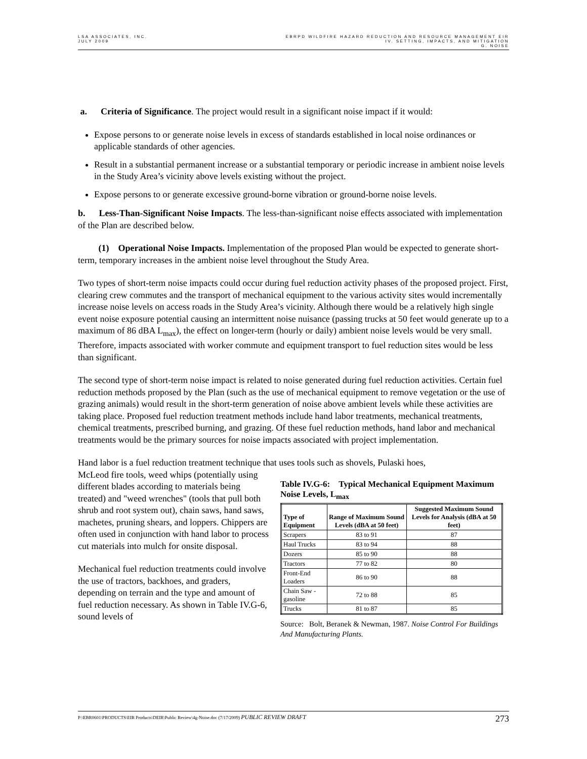LSA ASSOCIATES, INC.
JULY 2009
EBRPD WILDFIRE HAZARD REDUCTION AND RESOURCE MANAGEMENT EIR
IV. SETTING, IMPACTS, AND MITIGATION
G. NOISE
a. Criteria of Significance. The project would result in a significant noise impact if it would:
Expose persons to or generate noise levels in excess of standards established in local noise ordinances or applicable standards of other agencies.
Result in a substantial permanent increase or a substantial temporary or periodic increase in ambient noise levels in the Study Area’s vicinity above levels existing without the project.
Expose persons to or generate excessive ground-borne vibration or ground-borne noise levels.
b. Less-Than-Significant Noise Impacts. The less-than-significant noise effects associated with implementation of the Plan are described below.
(1) Operational Noise Impacts. Implementation of the proposed Plan would be expected to generate short-term, temporary increases in the ambient noise level throughout the Study Area.
Two types of short-term noise impacts could occur during fuel reduction activity phases of the proposed project. First, clearing crew commutes and the transport of mechanical equipment to the various activity sites would incrementally increase noise levels on access roads in the Study Area’s vicinity. Although there would be a relatively high single event noise exposure potential causing an intermittent noise nuisance (passing trucks at 50 feet would generate up to a maximum of 86 dBA L<sub>max</sub>), the effect on longer-term (hourly or daily) ambient noise levels would be very small. Therefore, impacts associated with worker commute and equipment transport to fuel reduction sites would be less than significant.
The second type of short-term noise impact is related to noise generated during fuel reduction activities. Certain fuel reduction methods proposed by the Plan (such as the use of mechanical equipment to remove vegetation or the use of grazing animals) would result in the short-term generation of noise above ambient levels while these activities are taking place. Proposed fuel reduction treatment methods include hand labor treatments, mechanical treatments, chemical treatments, prescribed burning, and grazing. Of these fuel reduction methods, hand labor and mechanical treatments would be the primary sources for noise impacts associated with project implementation.
Hand labor is a fuel reduction treatment technique that uses tools such as shovels, Pulaski hoes,
McLeod fire tools, weed whips (potentially using different blades according to materials being treated) and "weed wrenches" (tools that pull both shrub and root system out), chain saws, hand saws, machetes, pruning shears, and loppers. Chippers are often used in conjunction with hand labor to process cut materials into mulch for onsite disposal.
Mechanical fuel reduction treatments could involve the use of tractors, backhoes, and graders, depending on terrain and the type and amount of fuel reduction necessary. As shown in Table IV.G-6, sound levels of
Table IV.G-6: Typical Mechanical Equipment Maximum Noise Levels, L<sub>max</sub>
| Type of Equipment | Range of Maximum Sound Levels (dBA at 50 feet) | Suggested Maximum Sound Levels for Analysis (dBA at 50 feet) |
| --- | --- | --- |
| Scrapers | 83 to 91 | 87 |
| Haul Trucks | 83 to 94 | 88 |
| Dozers | 85 to 90 | 88 |
| Tractors | 77 to 82 | 80 |
| Front-End Loaders | 86 to 90 | 88 |
| Chain Saw - gasoline | 72 to 88 | 85 |
| Trucks | 81 to 87 | 85 |
Source: Bolt, Beranek & Newman, 1987. Noise Control For Buildings And Manufacturing Plants.
P:\EBR0601\PRODUCTS\EIR Products\DEIR\Public Review\4g-Noise.doc (7/17/2009) PUBLIC REVIEW DRAFT 273